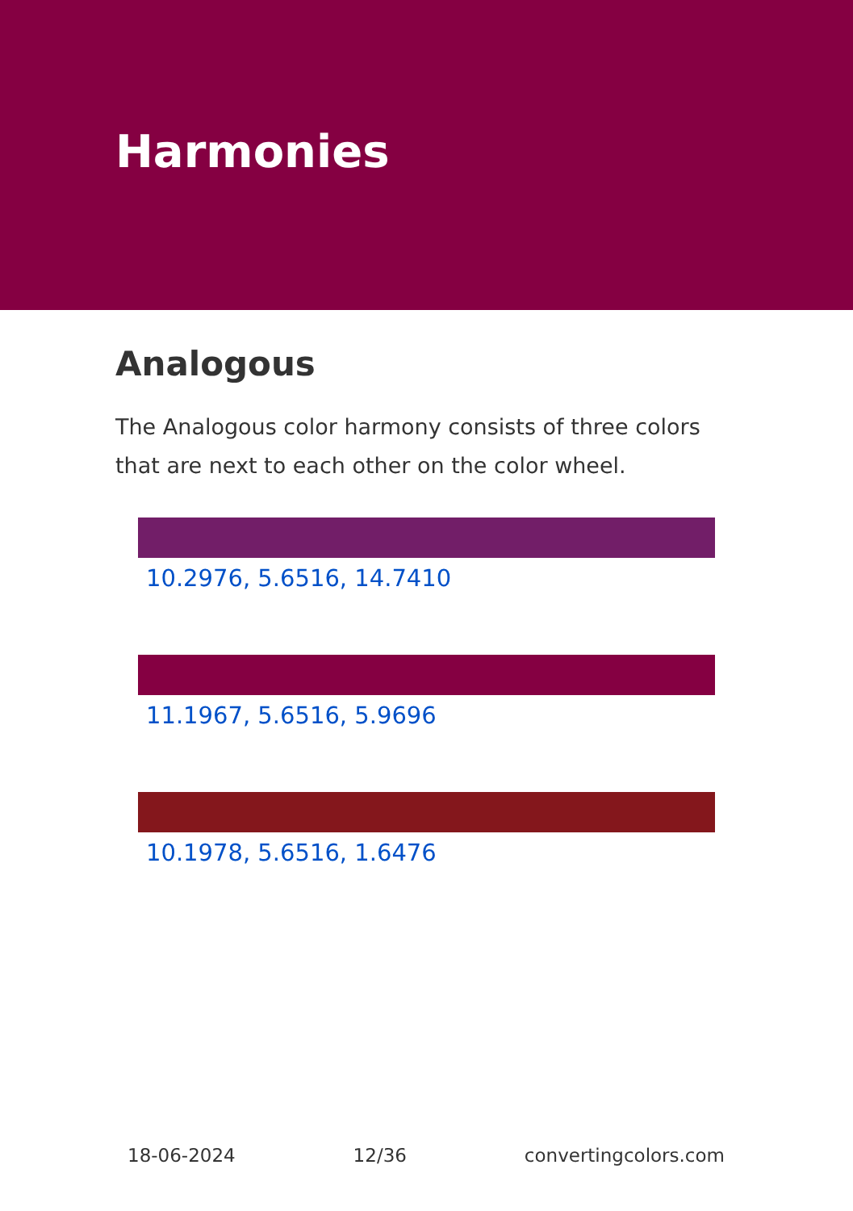Harmonies
Analogous
The Analogous color harmony consists of three colors that are next to each other on the color wheel.
10.2976, 5.6516, 14.7410
11.1967, 5.6516, 5.9696
10.1978, 5.6516, 1.6476
18-06-2024 12/36 convertingcolors.com